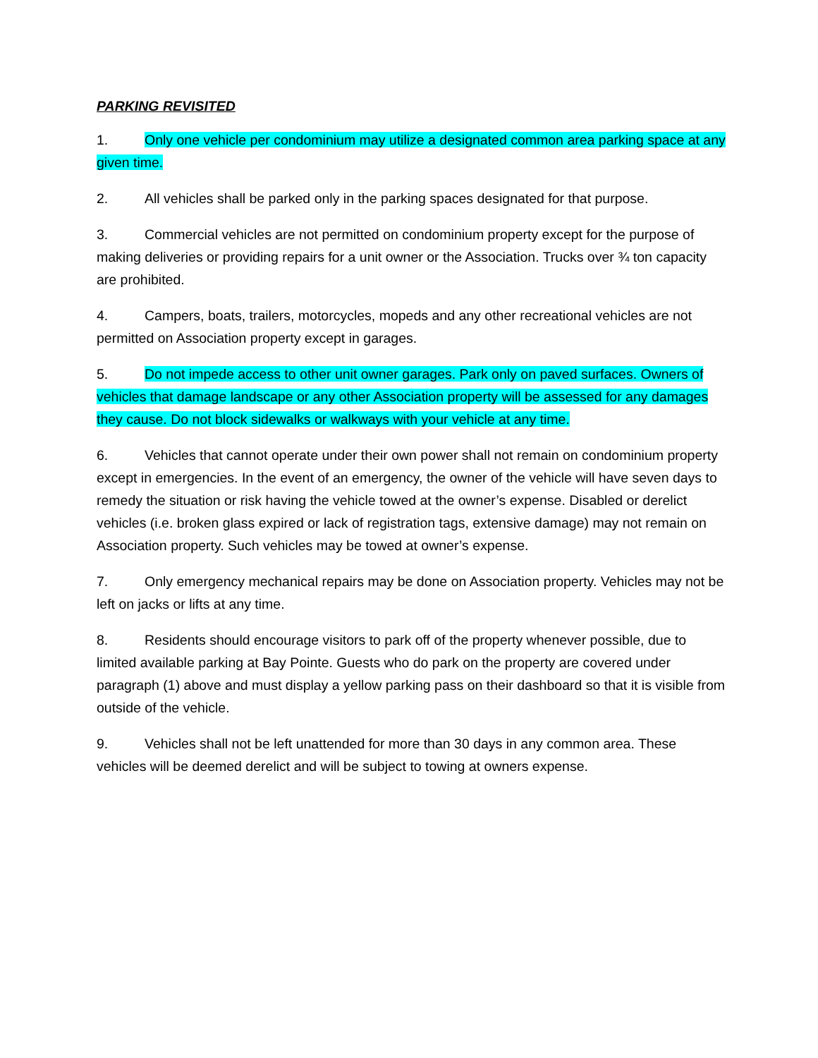PARKING REVISITED
1. Only one vehicle per condominium may utilize a designated common area parking space at any given time.
2. All vehicles shall be parked only in the parking spaces designated for that purpose.
3. Commercial vehicles are not permitted on condominium property except for the purpose of making deliveries or providing repairs for a unit owner or the Association. Trucks over ¾ ton capacity are prohibited.
4. Campers, boats, trailers, motorcycles, mopeds and any other recreational vehicles are not permitted on Association property except in garages.
5. Do not impede access to other unit owner garages. Park only on paved surfaces. Owners of vehicles that damage landscape or any other Association property will be assessed for any damages they cause. Do not block sidewalks or walkways with your vehicle at any time.
6. Vehicles that cannot operate under their own power shall not remain on condominium property except in emergencies. In the event of an emergency, the owner of the vehicle will have seven days to remedy the situation or risk having the vehicle towed at the owner’s expense. Disabled or derelict vehicles (i.e. broken glass expired or lack of registration tags, extensive damage) may not remain on Association property. Such vehicles may be towed at owner’s expense.
7. Only emergency mechanical repairs may be done on Association property. Vehicles may not be left on jacks or lifts at any time.
8. Residents should encourage visitors to park off of the property whenever possible, due to limited available parking at Bay Pointe. Guests who do park on the property are covered under paragraph (1) above and must display a yellow parking pass on their dashboard so that it is visible from outside of the vehicle.
9. Vehicles shall not be left unattended for more than 30 days in any common area. These vehicles will be deemed derelict and will be subject to towing at owners expense.